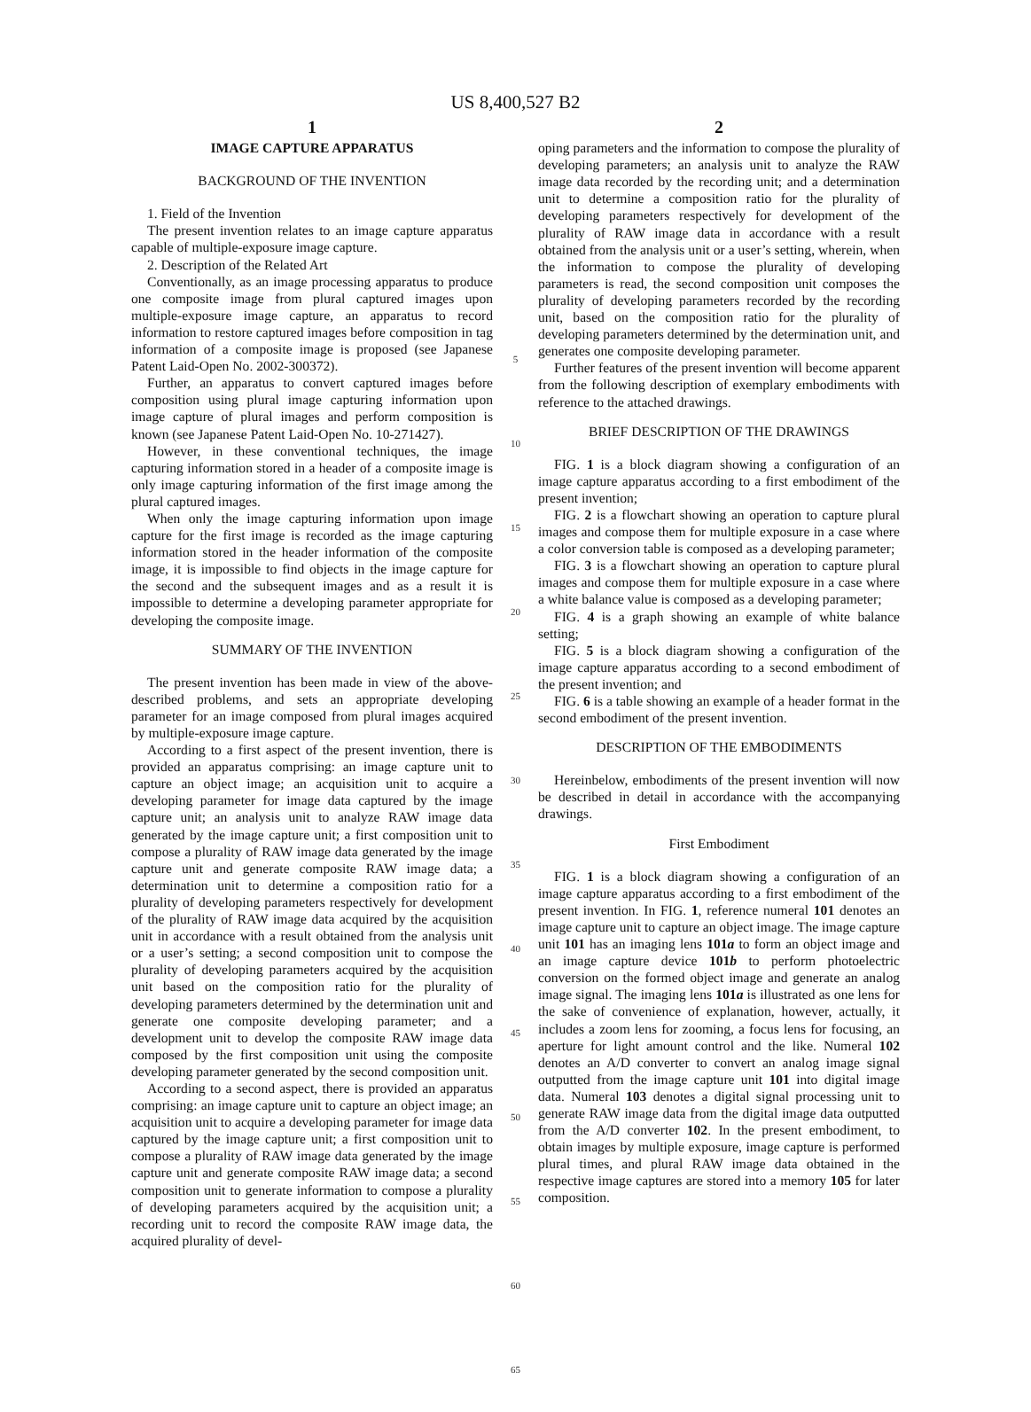US 8,400,527 B2
1
IMAGE CAPTURE APPARATUS
BACKGROUND OF THE INVENTION
1. Field of the Invention
The present invention relates to an image capture apparatus capable of multiple-exposure image capture.
2. Description of the Related Art
Conventionally, as an image processing apparatus to produce one composite image from plural captured images upon multiple-exposure image capture, an apparatus to record information to restore captured images before composition in tag information of a composite image is proposed (see Japanese Patent Laid-Open No. 2002-300372).
Further, an apparatus to convert captured images before composition using plural image capturing information upon image capture of plural images and perform composition is known (see Japanese Patent Laid-Open No. 10-271427).
However, in these conventional techniques, the image capturing information stored in a header of a composite image is only image capturing information of the first image among the plural captured images.
When only the image capturing information upon image capture for the first image is recorded as the image capturing information stored in the header information of the composite image, it is impossible to find objects in the image capture for the second and the subsequent images and as a result it is impossible to determine a developing parameter appropriate for developing the composite image.
SUMMARY OF THE INVENTION
The present invention has been made in view of the above-described problems, and sets an appropriate developing parameter for an image composed from plural images acquired by multiple-exposure image capture.
According to a first aspect of the present invention, there is provided an apparatus comprising: an image capture unit to capture an object image; an acquisition unit to acquire a developing parameter for image data captured by the image capture unit; an analysis unit to analyze RAW image data generated by the image capture unit; a first composition unit to compose a plurality of RAW image data generated by the image capture unit and generate composite RAW image data; a determination unit to determine a composition ratio for a plurality of developing parameters respectively for development of the plurality of RAW image data acquired by the acquisition unit in accordance with a result obtained from the analysis unit or a user’s setting; a second composition unit to compose the plurality of developing parameters acquired by the acquisition unit based on the composition ratio for the plurality of developing parameters determined by the determination unit and generate one composite developing parameter; and a development unit to develop the composite RAW image data composed by the first composition unit using the composite developing parameter generated by the second composition unit.
According to a second aspect, there is provided an apparatus comprising: an image capture unit to capture an object image; an acquisition unit to acquire a developing parameter for image data captured by the image capture unit; a first composition unit to compose a plurality of RAW image data generated by the image capture unit and generate composite RAW image data; a second composition unit to generate information to compose a plurality of developing parameters acquired by the acquisition unit; a recording unit to record the composite RAW image data, the acquired plurality of devel-
5
10
15
20
25
30
35
40
45
50
55
60
65
2
oping parameters and the information to compose the plurality of developing parameters; an analysis unit to analyze the RAW image data recorded by the recording unit; and a determination unit to determine a composition ratio for the plurality of developing parameters respectively for development of the plurality of RAW image data in accordance with a result obtained from the analysis unit or a user’s setting, wherein, when the information to compose the plurality of developing parameters is read, the second composition unit composes the plurality of developing parameters recorded by the recording unit, based on the composition ratio for the plurality of developing parameters determined by the determination unit, and generates one composite developing parameter.
Further features of the present invention will become apparent from the following description of exemplary embodiments with reference to the attached drawings.
BRIEF DESCRIPTION OF THE DRAWINGS
FIG. 1 is a block diagram showing a configuration of an image capture apparatus according to a first embodiment of the present invention;
FIG. 2 is a flowchart showing an operation to capture plural images and compose them for multiple exposure in a case where a color conversion table is composed as a developing parameter;
FIG. 3 is a flowchart showing an operation to capture plural images and compose them for multiple exposure in a case where a white balance value is composed as a developing parameter;
FIG. 4 is a graph showing an example of white balance setting;
FIG. 5 is a block diagram showing a configuration of the image capture apparatus according to a second embodiment of the present invention; and
FIG. 6 is a table showing an example of a header format in the second embodiment of the present invention.
DESCRIPTION OF THE EMBODIMENTS
Hereinbelow, embodiments of the present invention will now be described in detail in accordance with the accompanying drawings.
First Embodiment
FIG. 1 is a block diagram showing a configuration of an image capture apparatus according to a first embodiment of the present invention. In FIG. 1, reference numeral 101 denotes an image capture unit to capture an object image. The image capture unit 101 has an imaging lens 101a to form an object image and an image capture device 101b to perform photoelectric conversion on the formed object image and generate an analog image signal. The imaging lens 101a is illustrated as one lens for the sake of convenience of explanation, however, actually, it includes a zoom lens for zooming, a focus lens for focusing, an aperture for light amount control and the like. Numeral 102 denotes an A/D converter to convert an analog image signal outputted from the image capture unit 101 into digital image data. Numeral 103 denotes a digital signal processing unit to generate RAW image data from the digital image data outputted from the A/D converter 102. In the present embodiment, to obtain images by multiple exposure, image capture is performed plural times, and plural RAW image data obtained in the respective image captures are stored into a memory 105 for later composition.